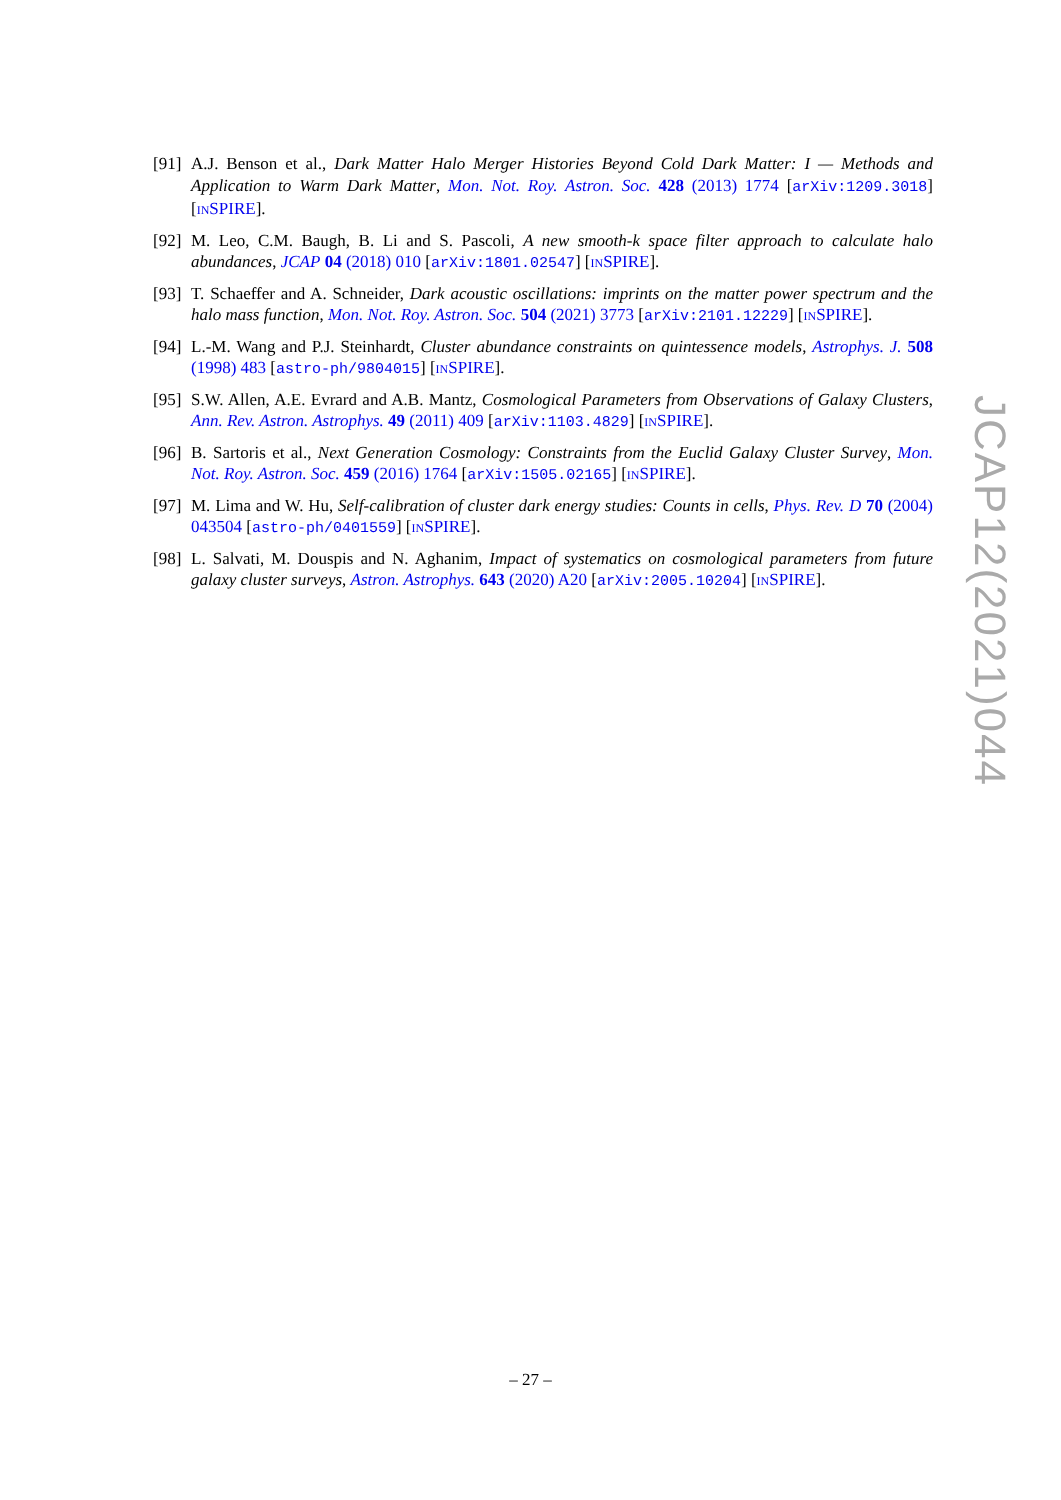[91] A.J. Benson et al., Dark Matter Halo Merger Histories Beyond Cold Dark Matter: I — Methods and Application to Warm Dark Matter, Mon. Not. Roy. Astron. Soc. 428 (2013) 1774 [arXiv:1209.3018] [INSPIRE].
[92] M. Leo, C.M. Baugh, B. Li and S. Pascoli, A new smooth-k space filter approach to calculate halo abundances, JCAP 04 (2018) 010 [arXiv:1801.02547] [INSPIRE].
[93] T. Schaeffer and A. Schneider, Dark acoustic oscillations: imprints on the matter power spectrum and the halo mass function, Mon. Not. Roy. Astron. Soc. 504 (2021) 3773 [arXiv:2101.12229] [INSPIRE].
[94] L.-M. Wang and P.J. Steinhardt, Cluster abundance constraints on quintessence models, Astrophys. J. 508 (1998) 483 [astro-ph/9804015] [INSPIRE].
[95] S.W. Allen, A.E. Evrard and A.B. Mantz, Cosmological Parameters from Observations of Galaxy Clusters, Ann. Rev. Astron. Astrophys. 49 (2011) 409 [arXiv:1103.4829] [INSPIRE].
[96] B. Sartoris et al., Next Generation Cosmology: Constraints from the Euclid Galaxy Cluster Survey, Mon. Not. Roy. Astron. Soc. 459 (2016) 1764 [arXiv:1505.02165] [INSPIRE].
[97] M. Lima and W. Hu, Self-calibration of cluster dark energy studies: Counts in cells, Phys. Rev. D 70 (2004) 043504 [astro-ph/0401559] [INSPIRE].
[98] L. Salvati, M. Douspis and N. Aghanim, Impact of systematics on cosmological parameters from future galaxy cluster surveys, Astron. Astrophys. 643 (2020) A20 [arXiv:2005.10204] [INSPIRE].
JCAP12(2021)044
– 27 –